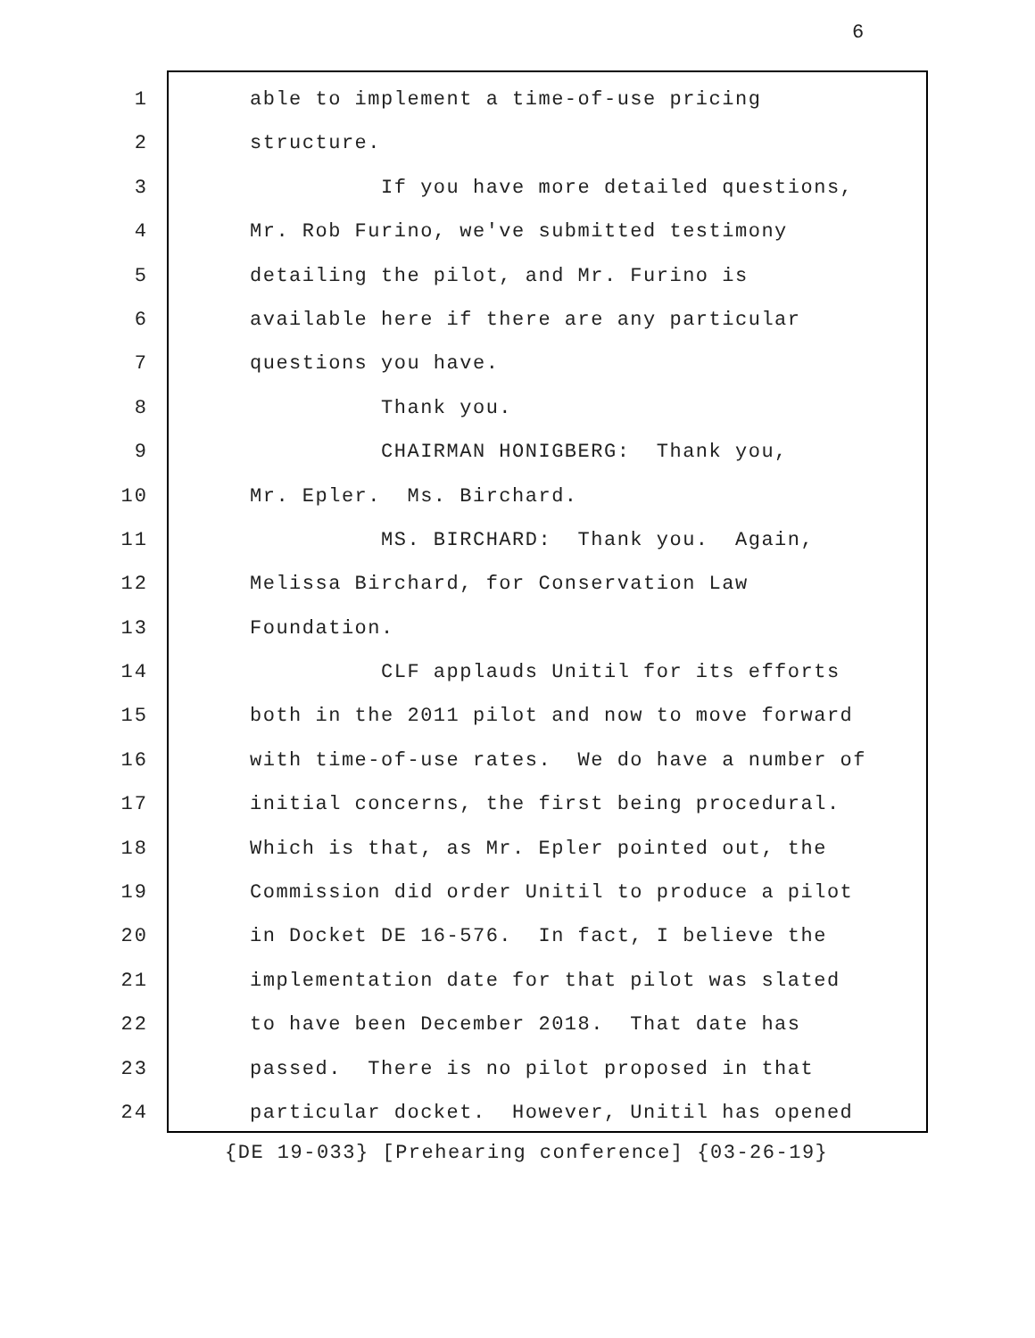6
1 able to implement a time-of-use pricing
2 structure.
3 If you have more detailed questions,
4 Mr. Rob Furino, we've submitted testimony
5 detailing the pilot, and Mr. Furino is
6 available here if there are any particular
7 questions you have.
8 Thank you.
9 CHAIRMAN HONIGBERG: Thank you,
10 Mr. Epler. Ms. Birchard.
11 MS. BIRCHARD: Thank you. Again,
12 Melissa Birchard, for Conservation Law
13 Foundation.
14 CLF applauds Unitil for its efforts
15 both in the 2011 pilot and now to move forward
16 with time-of-use rates. We do have a number of
17 initial concerns, the first being procedural.
18 Which is that, as Mr. Epler pointed out, the
19 Commission did order Unitil to produce a pilot
20 in Docket DE 16-576. In fact, I believe the
21 implementation date for that pilot was slated
22 to have been December 2018. That date has
23 passed. There is no pilot proposed in that
24 particular docket. However, Unitil has opened
{DE 19-033} [Prehearing conference] {03-26-19}